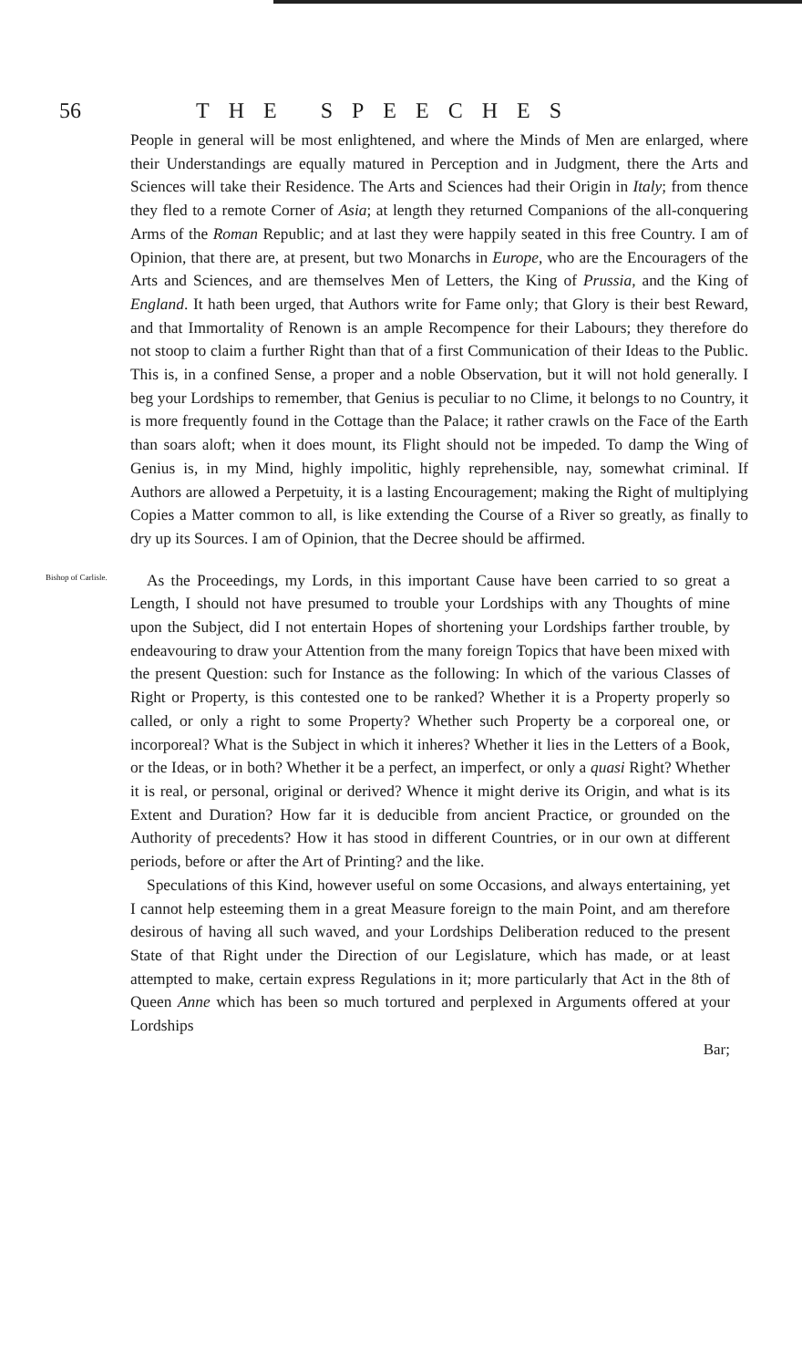56 THE SPEECHES
People in general will be most enlightened, and where the Minds of Men are enlarged, where their Understandings are equally matured in Perception and in Judgment, there the Arts and Sciences will take their Residence. The Arts and Sciences had their Origin in Italy; from thence they fled to a remote Corner of Asia; at length they returned Companions of the all-conquering Arms of the Roman Republic; and at last they were happily seated in this free Country. I am of Opinion, that there are, at present, but two Monarchs in Europe, who are the Encouragers of the Arts and Sciences, and are themselves Men of Letters, the King of Prussia, and the King of England. It hath been urged, that Authors write for Fame only; that Glory is their best Reward, and that Immortality of Renown is an ample Recompence for their Labours; they therefore do not stoop to claim a further Right than that of a first Communication of their Ideas to the Public. This is, in a confined Sense, a proper and a noble Observation, but it will not hold generally. I beg your Lordships to remember, that Genius is peculiar to no Clime, it belongs to no Country, it is more frequently found in the Cottage than the Palace; it rather crawls on the Face of the Earth than soars aloft; when it does mount, its Flight should not be impeded. To damp the Wing of Genius is, in my Mind, highly impolitic, highly reprehensible, nay, somewhat criminal. If Authors are allowed a Perpetuity, it is a lasting Encouragement; making the Right of multiplying Copies a Matter common to all, is like extending the Course of a River so greatly, as finally to dry up its Sources. I am of Opinion, that the Decree should be affirmed.
Bishop of Carlisle.
As the Proceedings, my Lords, in this important Cause have been carried to so great a Length, I should not have presumed to trouble your Lordships with any Thoughts of mine upon the Subject, did I not entertain Hopes of shortening your Lordships farther trouble, by endeavouring to draw your Attention from the many foreign Topics that have been mixed with the present Question: such for Instance as the following: In which of the various Classes of Right or Property, is this contested one to be ranked? Whether it is a Property properly so called, or only a right to some Property? Whether such Property be a corporeal one, or incorporeal? What is the Subject in which it inheres? Whether it lies in the Letters of a Book, or the Ideas, or in both? Whether it be a perfect, an imperfect, or only a quasi Right? Whether it is real, or personal, original or derived? Whence it might derive its Origin, and what is its Extent and Duration? How far it is deducible from ancient Practice, or grounded on the Authority of precedents? How it has stood in different Countries, or in our own at different periods, before or after the Art of Printing? and the like.
Speculations of this Kind, however useful on some Occasions, and always entertaining, yet I cannot help esteeming them in a great Measure foreign to the main Point, and am therefore desirous of having all such waved, and your Lordships Deliberation reduced to the present State of that Right under the Direction of our Legislature, which has made, or at least attempted to make, certain express Regulations in it; more particularly that Act in the 8th of Queen Anne which has been so much tortured and perplexed in Arguments offered at your Lordships
Bar;